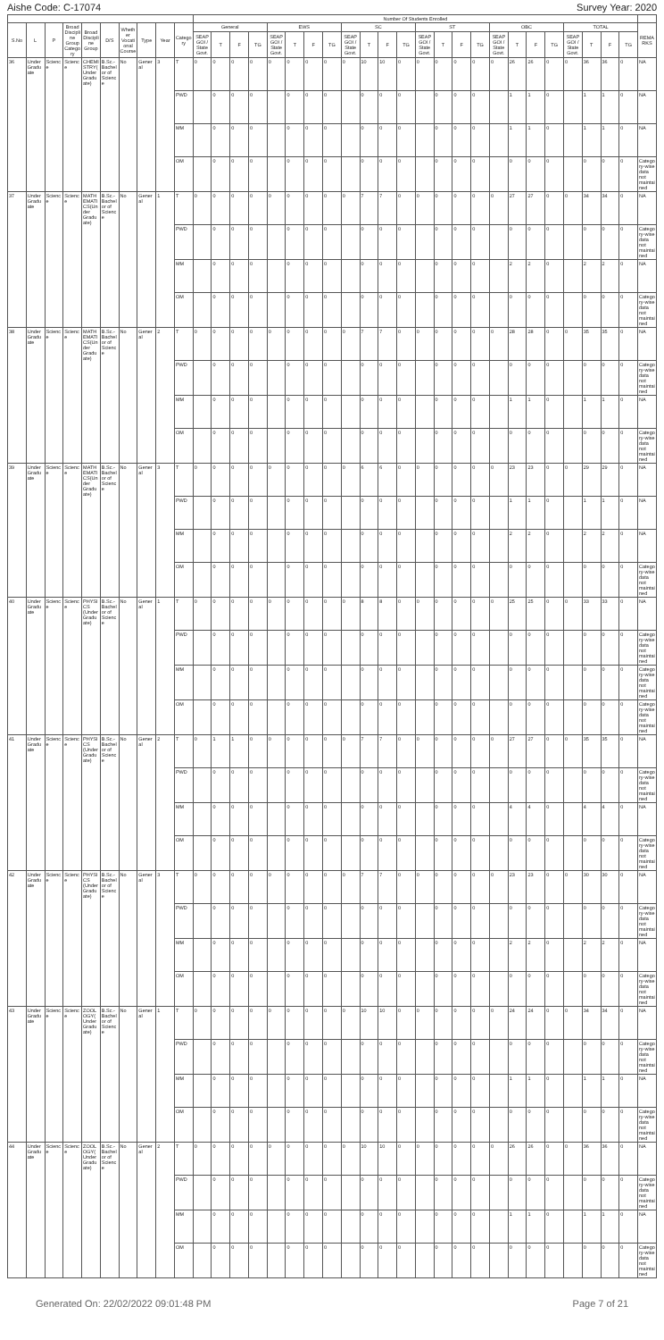Aishe Code: C-17074 Survey Year: 2020
| | | | | | | | | | | Number Of Students Enrolled | | | | | | | | | | | | | | | | | | | | | | | | |
| --- | --- | --- | --- | --- | --- | --- | --- | --- | --- | --- | --- | --- | --- | --- | --- | --- | --- | --- | --- | --- | --- | --- | --- | --- | --- | --- | --- | --- | --- | --- | --- | --- | --- | --- |
| S.No | L | P | Broad Discipline Group Category | Broad Discipline Group | D/S | Whether Vocational Course | Type | Year | Category | General | | | | EWS | | | | SC | | | | ST | | | | OBC | | | | TOTAL | | | | REMARKS |
| | | | | | | | | | | SEAP GOI / State Govt. | T | F | TG | SEAP GOI / State Govt. | T | F | TG | SEAP GOI / State Govt. | T | F | TG | SEAP GOI / State Govt. | T | F | TG | SEAP GOI / State Govt. | T | F | TG | SEAP GOI / State Govt. | T | F | TG | |
| 36 | Under Graduate | Science | Science | CHEMISTRY(Under Graduate) | B.Sc.-Bachelor of Science | No | General | 3 | T | 0 | 0 | 0 | 0 | 0 | 0 | 0 | 0 | 0 | 10 | 10 | 0 | 0 | 0 | 0 | 0 | 0 | 26 | 26 | 0 | 0 | 36 | 36 | 0 | NA |
| | | | | | | | | | PWD | | 0 | 0 | 0 | | 0 | 0 | 0 | | 0 | 0 | 0 | | 0 | 0 | 0 | | 1 | 1 | 0 | | 1 | 1 | 0 | NA |
| | | | | | | | | | MM | | 0 | 0 | 0 | | 0 | 0 | 0 | | 0 | 0 | 0 | | 0 | 0 | 0 | | 1 | 1 | 0 | | 1 | 1 | 0 | NA |
| | | | | | | | | | OM | | 0 | 0 | 0 | | 0 | 0 | 0 | | 0 | 0 | 0 | | 0 | 0 | 0 | | 0 | 0 | 0 | | 0 | 0 | 0 | Category-wise data not maintained |
| 37 | Under Graduate | Science | Science | MATHEMATICS(Under Graduate) | B.Sc.-Bachelor of Science | No | General | 1 | T | 0 | 0 | 0 | 0 | 0 | 0 | 0 | 0 | 0 | 7 | 7 | 0 | 0 | 0 | 0 | 0 | 0 | 27 | 27 | 0 | 0 | 34 | 34 | 0 | NA |
| | | | | | | | | | PWD | | 0 | 0 | 0 | | 0 | 0 | 0 | | 0 | 0 | 0 | | 0 | 0 | 0 | | 0 | 0 | 0 | | 0 | 0 | 0 | Category-wise data not maintained |
| | | | | | | | | | MM | | 0 | 0 | 0 | | 0 | 0 | 0 | | 0 | 0 | 0 | | 0 | 0 | 0 | | 2 | 2 | 0 | | 2 | 2 | 0 | NA |
| | | | | | | | | | OM | | 0 | 0 | 0 | | 0 | 0 | 0 | | 0 | 0 | 0 | | 0 | 0 | 0 | | 0 | 0 | 0 | | 0 | 0 | 0 | Category-wise data not maintained |
| 38 | Under Graduate | Science | Science | MATHEMATICS(Under Graduate) | B.Sc.-Bachelor of Science | No | General | 2 | T | 0 | 0 | 0 | 0 | 0 | 0 | 0 | 0 | 0 | 7 | 7 | 0 | 0 | 0 | 0 | 0 | 0 | 28 | 28 | 0 | 0 | 35 | 35 | 0 | NA |
| | | | | | | | | | PWD | | 0 | 0 | 0 | | 0 | 0 | 0 | | 0 | 0 | 0 | | 0 | 0 | 0 | | 0 | 0 | 0 | | 0 | 0 | 0 | Category-wise data not maintained |
| | | | | | | | | | MM | | 0 | 0 | 0 | | 0 | 0 | 0 | | 0 | 0 | 0 | | 0 | 0 | 0 | | 1 | 1 | 0 | | 1 | 1 | 0 | NA |
| | | | | | | | | | OM | | 0 | 0 | 0 | | 0 | 0 | 0 | | 0 | 0 | 0 | | 0 | 0 | 0 | | 0 | 0 | 0 | | 0 | 0 | 0 | Category-wise data not maintained |
| 39 | Under Graduate | Science | Science | MATHEMATICS(Under Graduate) | B.Sc.-Bachelor of Science | No | General | 3 | T | 0 | 0 | 0 | 0 | 0 | 0 | 0 | 0 | 0 | 6 | 6 | 0 | 0 | 0 | 0 | 0 | 0 | 23 | 23 | 0 | 0 | 29 | 29 | 0 | NA |
| | | | | | | | | | PWD | | 0 | 0 | 0 | | 0 | 0 | 0 | | 0 | 0 | 0 | | 0 | 0 | 0 | | 1 | 1 | 0 | | 1 | 1 | 0 | NA |
| | | | | | | | | | MM | | 0 | 0 | 0 | | 0 | 0 | 0 | | 0 | 0 | 0 | | 0 | 0 | 0 | | 2 | 2 | 0 | | 2 | 2 | 0 | NA |
| | | | | | | | | | OM | | 0 | 0 | 0 | | 0 | 0 | 0 | | 0 | 0 | 0 | | 0 | 0 | 0 | | 0 | 0 | 0 | | 0 | 0 | 0 | Category-wise data not maintained |
| 40 | Under Graduate | Science | Science | PHYSICS (Under Graduate) | B.Sc.-Bachelor of Science | No | General | 1 | T | 0 | 0 | 0 | 0 | 0 | 0 | 0 | 0 | 0 | 8 | 8 | 0 | 0 | 0 | 0 | 0 | 0 | 25 | 25 | 0 | 0 | 33 | 33 | 0 | NA |
| | | | | | | | | | PWD | | 0 | 0 | 0 | | 0 | 0 | 0 | | 0 | 0 | 0 | | 0 | 0 | 0 | | 0 | 0 | 0 | | 0 | 0 | 0 | Category-wise data not maintained |
| | | | | | | | | | MM | | 0 | 0 | 0 | | 0 | 0 | 0 | | 0 | 0 | 0 | | 0 | 0 | 0 | | 0 | 0 | 0 | | 0 | 0 | 0 | Category-wise data not maintained |
| | | | | | | | | | OM | | 0 | 0 | 0 | | 0 | 0 | 0 | | 0 | 0 | 0 | | 0 | 0 | 0 | | 0 | 0 | 0 | | 0 | 0 | 0 | Category-wise data not maintained |
| 41 | Under Graduate | Science | Science | PHYSICS (Under Graduate) | B.Sc.-Bachelor of Science | No | General | 2 | T | 0 | 1 | 1 | 0 | 0 | 0 | 0 | 0 | 0 | 7 | 7 | 0 | 0 | 0 | 0 | 0 | 0 | 27 | 27 | 0 | 0 | 35 | 35 | 0 | NA |
| | | | | | | | | | PWD | | 0 | 0 | 0 | | 0 | 0 | 0 | | 0 | 0 | 0 | | 0 | 0 | 0 | | 0 | 0 | 0 | | 0 | 0 | 0 | Category-wise data not maintained |
| | | | | | | | | | MM | | 0 | 0 | 0 | | 0 | 0 | 0 | | 0 | 0 | 0 | | 0 | 0 | 0 | | 4 | 4 | 0 | | 4 | 4 | 0 | NA |
| | | | | | | | | | OM | | 0 | 0 | 0 | | 0 | 0 | 0 | | 0 | 0 | 0 | | 0 | 0 | 0 | | 0 | 0 | 0 | | 0 | 0 | 0 | Category-wise data not maintained |
| 42 | Under Graduate | Science | Science | PHYSICS (Under Graduate) | B.Sc.-Bachelor of Science | No | General | 3 | T | 0 | 0 | 0 | 0 | 0 | 0 | 0 | 0 | 0 | 7 | 7 | 0 | 0 | 0 | 0 | 0 | 0 | 23 | 23 | 0 | 0 | 30 | 30 | 0 | NA |
| | | | | | | | | | PWD | | 0 | 0 | 0 | | 0 | 0 | 0 | | 0 | 0 | 0 | | 0 | 0 | 0 | | 0 | 0 | 0 | | 0 | 0 | 0 | Category-wise data not maintained |
| | | | | | | | | | MM | | 0 | 0 | 0 | | 0 | 0 | 0 | | 0 | 0 | 0 | | 0 | 0 | 0 | | 2 | 2 | 0 | | 2 | 2 | 0 | NA |
| | | | | | | | | | OM | | 0 | 0 | 0 | | 0 | 0 | 0 | | 0 | 0 | 0 | | 0 | 0 | 0 | | 0 | 0 | 0 | | 0 | 0 | 0 | Category-wise data not maintained |
| 43 | Under Graduate | Science | Science | ZOOLOGY(Under Graduate) | B.Sc.-Bachelor of Science | No | General | 1 | T | 0 | 0 | 0 | 0 | 0 | 0 | 0 | 0 | 0 | 10 | 10 | 0 | 0 | 0 | 0 | 0 | 0 | 24 | 24 | 0 | 0 | 34 | 34 | 0 | NA |
| | | | | | | | | | PWD | | 0 | 0 | 0 | | 0 | 0 | 0 | | 0 | 0 | 0 | | 0 | 0 | 0 | | 0 | 0 | 0 | | 0 | 0 | 0 | Category-wise data not maintained |
| | | | | | | | | | MM | | 0 | 0 | 0 | | 0 | 0 | 0 | | 0 | 0 | 0 | | 0 | 0 | 0 | | 1 | 1 | 0 | | 1 | 1 | 0 | NA |
| | | | | | | | | | OM | | 0 | 0 | 0 | | 0 | 0 | 0 | | 0 | 0 | 0 | | 0 | 0 | 0 | | 0 | 0 | 0 | | 0 | 0 | 0 | Category-wise data not maintained |
| 44 | Under Graduate | Science | Science | ZOOLOGY(Under Graduate) | B.Sc.-Bachelor of Science | No | General | 2 | T | 0 | 0 | 0 | 0 | 0 | 0 | 0 | 0 | 0 | 10 | 10 | 0 | 0 | 0 | 0 | 0 | 0 | 26 | 26 | 0 | 0 | 36 | 36 | 0 | NA |
| | | | | | | | | | PWD | | 0 | 0 | 0 | | 0 | 0 | 0 | | 0 | 0 | 0 | | 0 | 0 | 0 | | 0 | 0 | 0 | | 0 | 0 | 0 | Category-wise data not maintained |
| | | | | | | | | | MM | | 0 | 0 | 0 | | 0 | 0 | 0 | | 0 | 0 | 0 | | 0 | 0 | 0 | | 1 | 1 | 0 | | 1 | 1 | 0 | NA |
| | | | | | | | | | OM | | 0 | 0 | 0 | | 0 | 0 | 0 | | 0 | 0 | 0 | | 0 | 0 | 0 | | 0 | 0 | 0 | | 0 | 0 | 0 | Category-wise data not maintained |
Generated On: 22/02/2022 09:01:48 PM Page 7 of 21